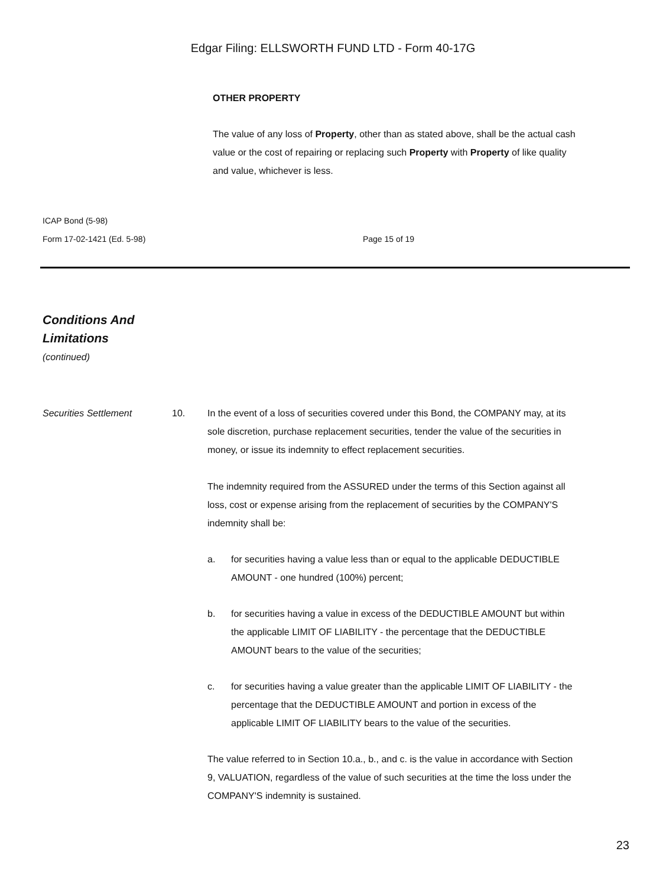Edgar Filing: ELLSWORTH FUND LTD - Form 40-17G
OTHER PROPERTY
The value of any loss of Property, other than as stated above, shall be the actual cash value or the cost of repairing or replacing such Property with Property of like quality and value, whichever is less.
ICAP Bond (5-98)
Form 17-02-1421 (Ed. 5-98) Page 15 of 19
Conditions And
Limitations
(continued)
Securities Settlement 10.
In the event of a loss of securities covered under this Bond, the COMPANY may, at its sole discretion, purchase replacement securities, tender the value of the securities in money, or issue its indemnity to effect replacement securities.
The indemnity required from the ASSURED under the terms of this Section against all loss, cost or expense arising from the replacement of securities by the COMPANY'S indemnity shall be:
a. for securities having a value less than or equal to the applicable DEDUCTIBLE AMOUNT - one hundred (100%) percent;
b. for securities having a value in excess of the DEDUCTIBLE AMOUNT but within the applicable LIMIT OF LIABILITY - the percentage that the DEDUCTIBLE AMOUNT bears to the value of the securities;
c. for securities having a value greater than the applicable LIMIT OF LIABILITY - the percentage that the DEDUCTIBLE AMOUNT and portion in excess of the applicable LIMIT OF LIABILITY bears to the value of the securities.
The value referred to in Section 10.a., b., and c. is the value in accordance with Section 9, VALUATION, regardless of the value of such securities at the time the loss under the COMPANY'S indemnity is sustained.
23